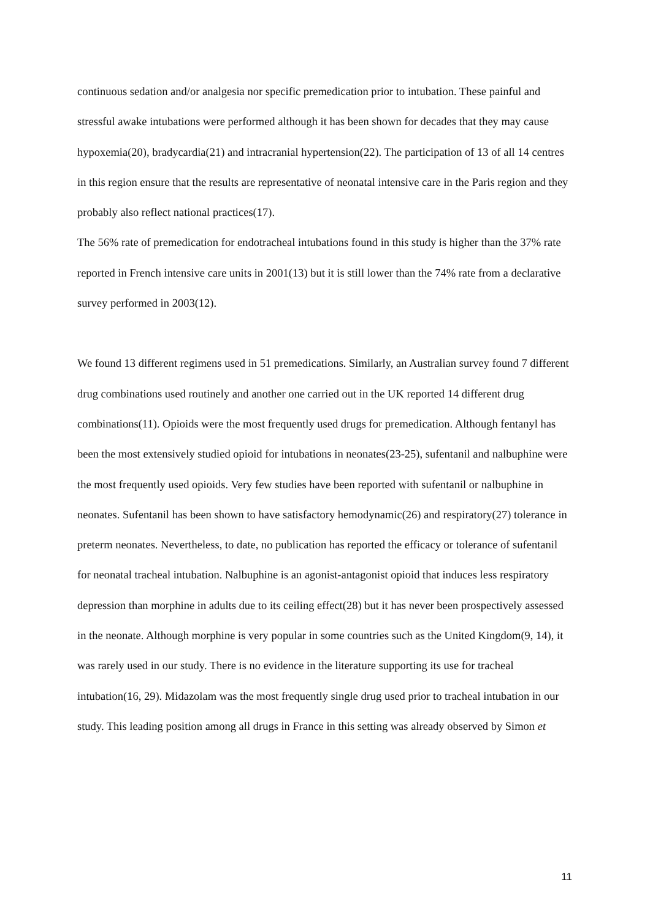continuous sedation and/or analgesia nor specific premedication prior to intubation. These painful and stressful awake intubations were performed although it has been shown for decades that they may cause hypoxemia(20), bradycardia(21) and intracranial hypertension(22). The participation of 13 of all 14 centres in this region ensure that the results are representative of neonatal intensive care in the Paris region and they probably also reflect national practices(17).
The 56% rate of premedication for endotracheal intubations found in this study is higher than the 37% rate reported in French intensive care units in 2001(13) but it is still lower than the 74% rate from a declarative survey performed in 2003(12).
We found 13 different regimens used in 51 premedications. Similarly, an Australian survey found 7 different drug combinations used routinely and another one carried out in the UK reported 14 different drug combinations(11). Opioids were the most frequently used drugs for premedication. Although fentanyl has been the most extensively studied opioid for intubations in neonates(23-25), sufentanil and nalbuphine were the most frequently used opioids. Very few studies have been reported with sufentanil or nalbuphine in neonates. Sufentanil has been shown to have satisfactory hemodynamic(26) and respiratory(27) tolerance in preterm neonates. Nevertheless, to date, no publication has reported the efficacy or tolerance of sufentanil for neonatal tracheal intubation. Nalbuphine is an agonist-antagonist opioid that induces less respiratory depression than morphine in adults due to its ceiling effect(28) but it has never been prospectively assessed in the neonate. Although morphine is very popular in some countries such as the United Kingdom(9, 14), it was rarely used in our study. There is no evidence in the literature supporting its use for tracheal intubation(16, 29). Midazolam was the most frequently single drug used prior to tracheal intubation in our study. This leading position among all drugs in France in this setting was already observed by Simon et
11